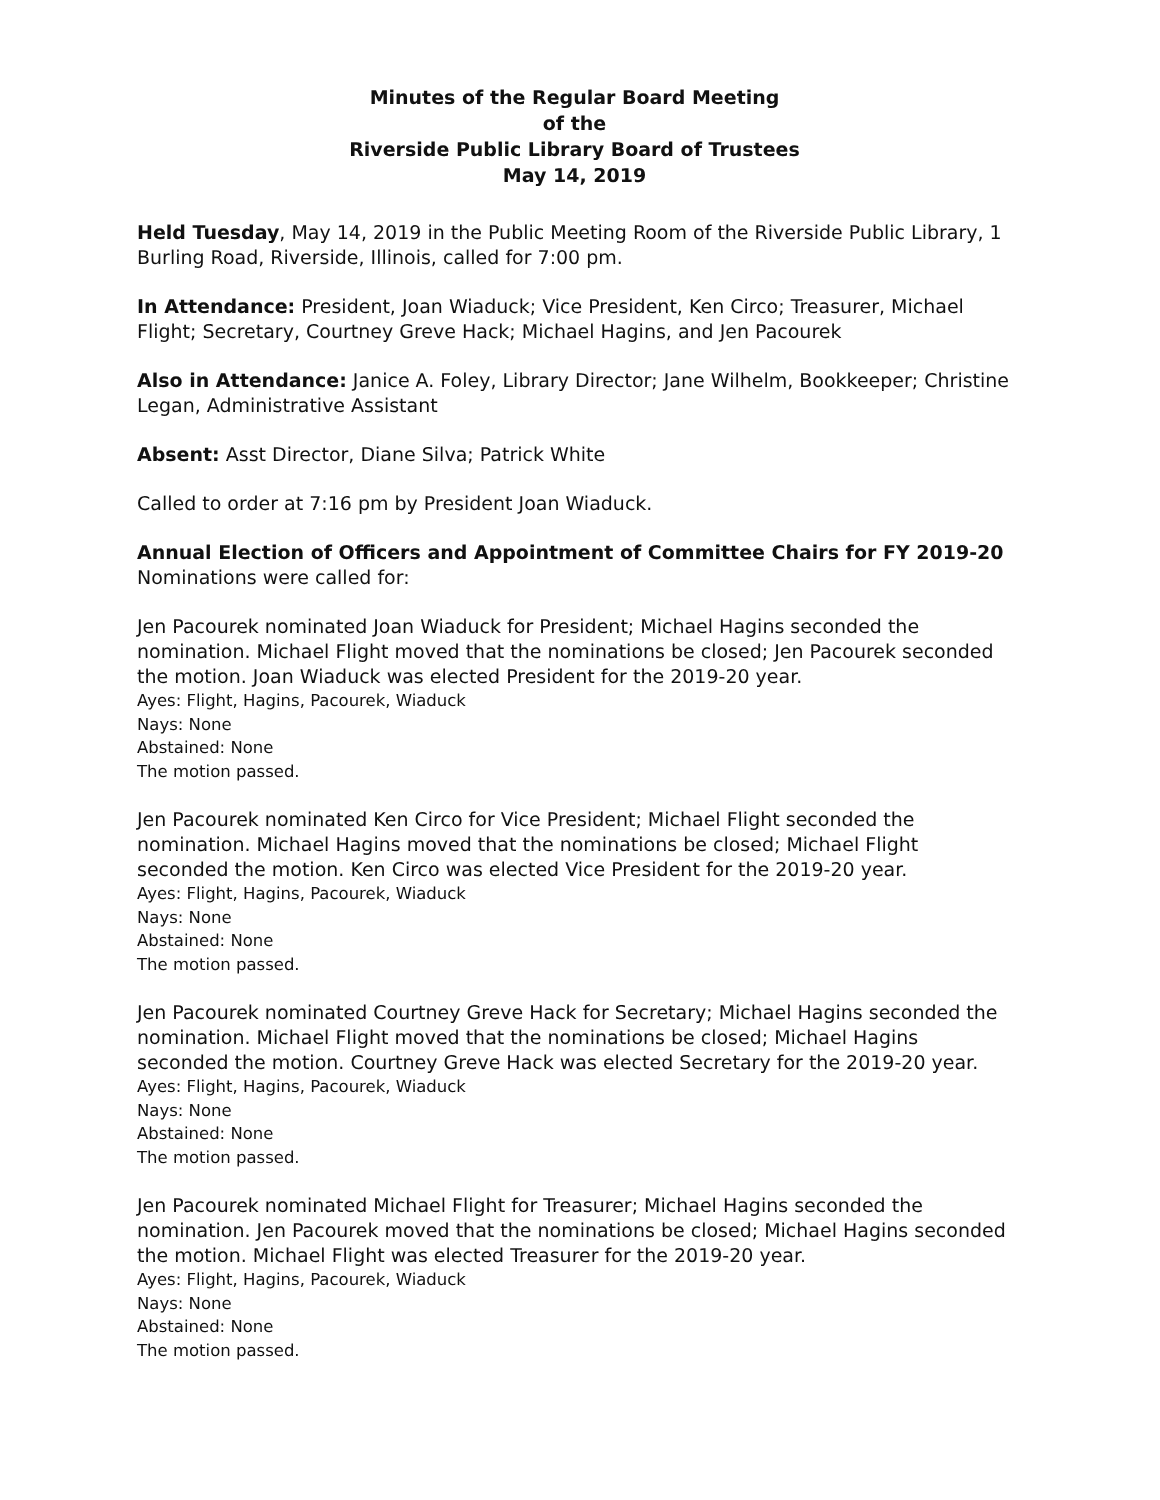Minutes of the Regular Board Meeting
of the
Riverside Public Library Board of Trustees
May 14, 2019
Held Tuesday, May 14, 2019 in the Public Meeting Room of the Riverside Public Library, 1 Burling Road, Riverside, Illinois, called for 7:00 pm.
In Attendance: President, Joan Wiaduck; Vice President, Ken Circo; Treasurer, Michael Flight; Secretary, Courtney Greve Hack; Michael Hagins, and Jen Pacourek
Also in Attendance: Janice A. Foley, Library Director; Jane Wilhelm, Bookkeeper; Christine Legan, Administrative Assistant
Absent: Asst Director, Diane Silva; Patrick White
Called to order at 7:16 pm by President Joan Wiaduck.
Annual Election of Officers and Appointment of Committee Chairs for FY 2019-20
Nominations were called for:
Jen Pacourek nominated Joan Wiaduck for President; Michael Hagins seconded the nomination. Michael Flight moved that the nominations be closed; Jen Pacourek seconded the motion. Joan Wiaduck was elected President for the 2019-20 year.
Ayes: Flight, Hagins, Pacourek, Wiaduck
Nays: None
Abstained: None
The motion passed.
Jen Pacourek nominated Ken Circo for Vice President; Michael Flight seconded the nomination. Michael Hagins moved that the nominations be closed; Michael Flight seconded the motion. Ken Circo was elected Vice President for the 2019-20 year.
Ayes: Flight, Hagins, Pacourek, Wiaduck
Nays: None
Abstained: None
The motion passed.
Jen Pacourek nominated Courtney Greve Hack for Secretary; Michael Hagins seconded the nomination. Michael Flight moved that the nominations be closed; Michael Hagins seconded the motion. Courtney Greve Hack was elected Secretary for the 2019-20 year.
Ayes: Flight, Hagins, Pacourek, Wiaduck
Nays: None
Abstained: None
The motion passed.
Jen Pacourek nominated Michael Flight for Treasurer; Michael Hagins seconded the nomination. Jen Pacourek moved that the nominations be closed; Michael Hagins seconded the motion. Michael Flight was elected Treasurer for the 2019-20 year.
Ayes: Flight, Hagins, Pacourek, Wiaduck
Nays: None
Abstained: None
The motion passed.